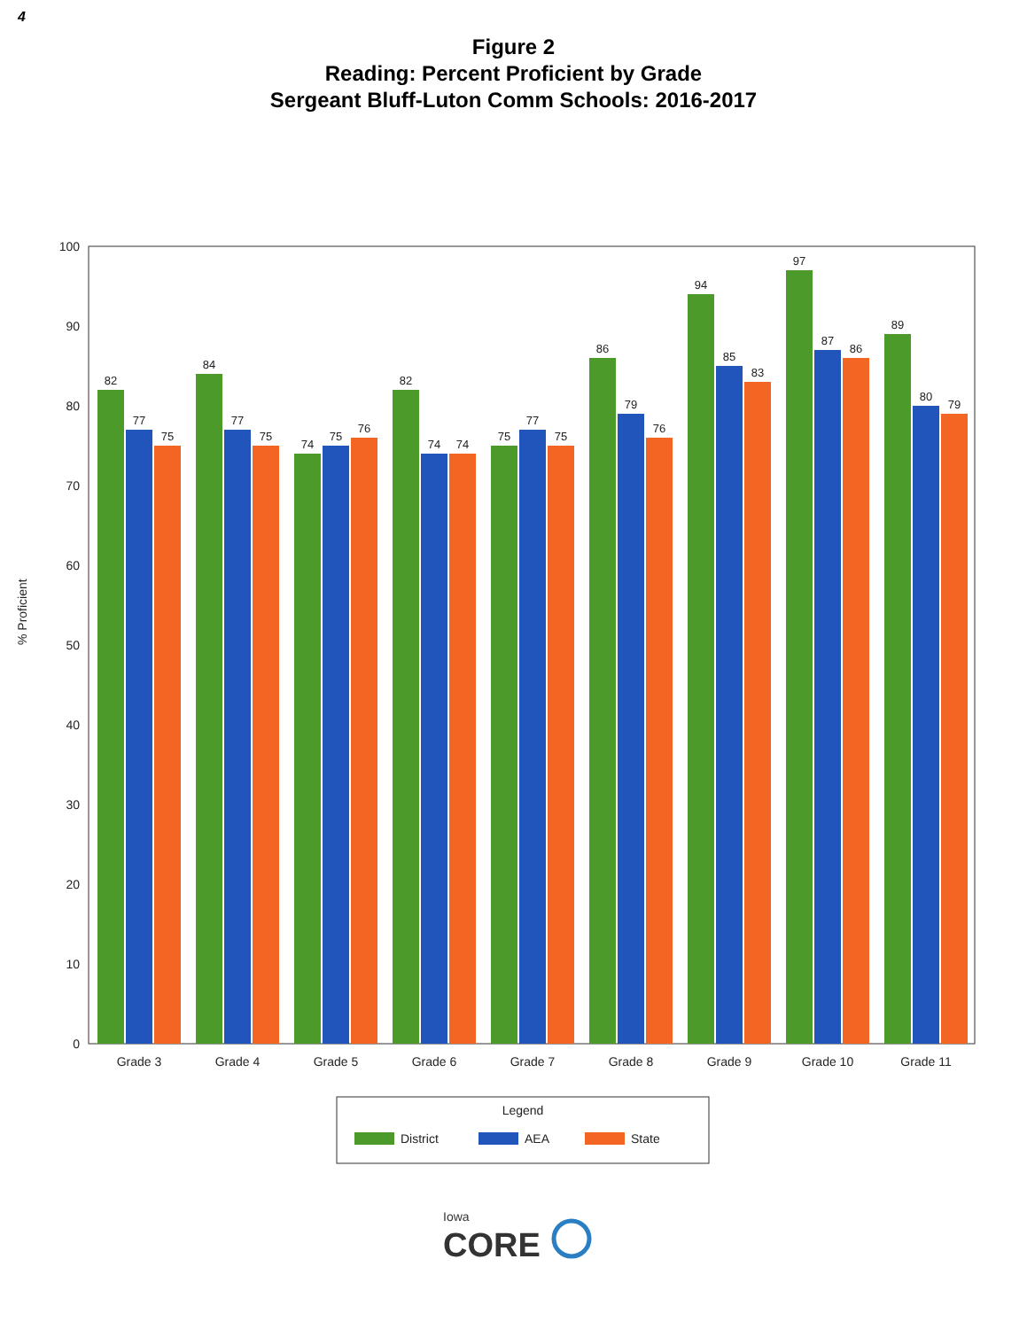4
Figure 2
Reading: Percent Proficient by Grade
Sergeant Bluff-Luton Comm Schools: 2016-2017
% Proficient
0
10
20
30
40
50
60
70
80
90
100
82
77
75
84
77
75
74
75
76
82
74
74
75
77
75
86
79
76
94
85
83
97
87
86
89
80
79
Grade 3
Grade 4
Grade 5
Grade 6
Grade 7
Grade 8
Grade 9
Grade 10
Grade 11
Legend
District
AEA
State
Iowa
CORE